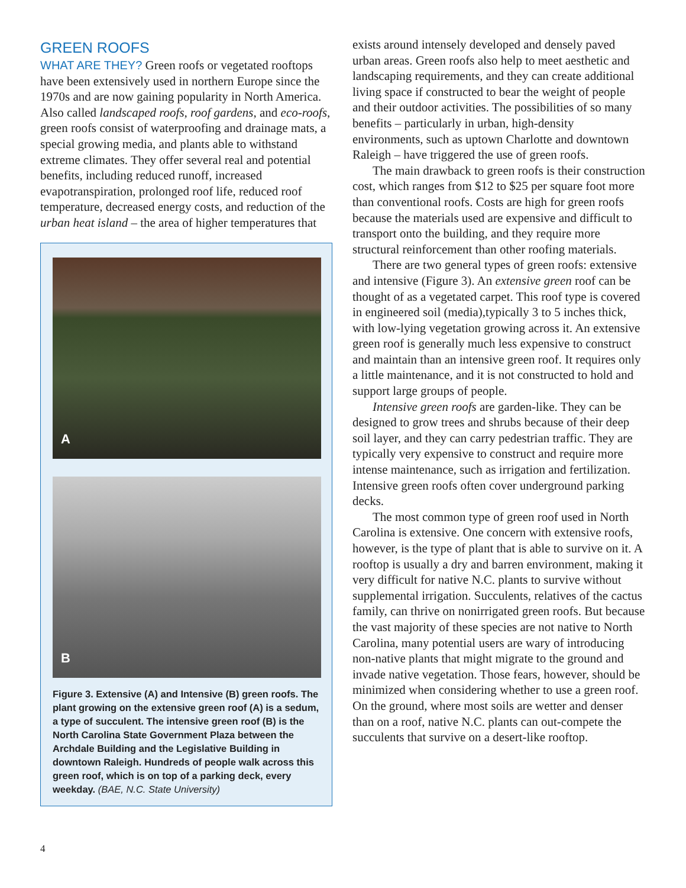GREEN ROOFS
WHAT ARE THEY? Green roofs or vegetated rooftops have been extensively used in northern Europe since the 1970s and are now gaining popularity in North America. Also called landscaped roofs, roof gardens, and eco-roofs, green roofs consist of waterproofing and drainage mats, a special growing media, and plants able to withstand extreme climates. They offer several real and potential benefits, including reduced runoff, increased evapotranspiration, prolonged roof life, reduced roof temperature, decreased energy costs, and reduction of the urban heat island – the area of higher temperatures that
A
B
Figure 3. Extensive (A) and Intensive (B) green roofs. The plant growing on the extensive green roof (A) is a sedum, a type of succulent. The intensive green roof (B) is the North Carolina State Government Plaza between the Archdale Building and the Legislative Building in downtown Raleigh. Hundreds of people walk across this green roof, which is on top of a parking deck, every weekday. (BAE, N.C. State University)
exists around intensely developed and densely paved urban areas. Green roofs also help to meet aesthetic and landscaping requirements, and they can create additional living space if constructed to bear the weight of people and their outdoor activities. The possibilities of so many benefits – particularly in urban, high-density environments, such as uptown Charlotte and downtown Raleigh – have triggered the use of green roofs.
The main drawback to green roofs is their construction cost, which ranges from $12 to $25 per square foot more than conventional roofs. Costs are high for green roofs because the materials used are expensive and difficult to transport onto the building, and they require more structural reinforcement than other roofing materials.
There are two general types of green roofs: extensive and intensive (Figure 3). An extensive green roof can be thought of as a vegetated carpet. This roof type is covered in engineered soil (media),typically 3 to 5 inches thick, with low-lying vegetation growing across it. An extensive green roof is generally much less expensive to construct and maintain than an intensive green roof. It requires only a little maintenance, and it is not constructed to hold and support large groups of people.
Intensive green roofs are garden-like. They can be designed to grow trees and shrubs because of their deep soil layer, and they can carry pedestrian traffic. They are typically very expensive to construct and require more intense maintenance, such as irrigation and fertilization. Intensive green roofs often cover underground parking decks.
The most common type of green roof used in North Carolina is extensive. One concern with extensive roofs, however, is the type of plant that is able to survive on it. A rooftop is usually a dry and barren environment, making it very difficult for native N.C. plants to survive without supplemental irrigation. Succulents, relatives of the cactus family, can thrive on nonirrigated green roofs. But because the vast majority of these species are not native to North Carolina, many potential users are wary of introducing non-native plants that might migrate to the ground and invade native vegetation. Those fears, however, should be minimized when considering whether to use a green roof. On the ground, where most soils are wetter and denser than on a roof, native N.C. plants can out-compete the succulents that survive on a desert-like rooftop.
4